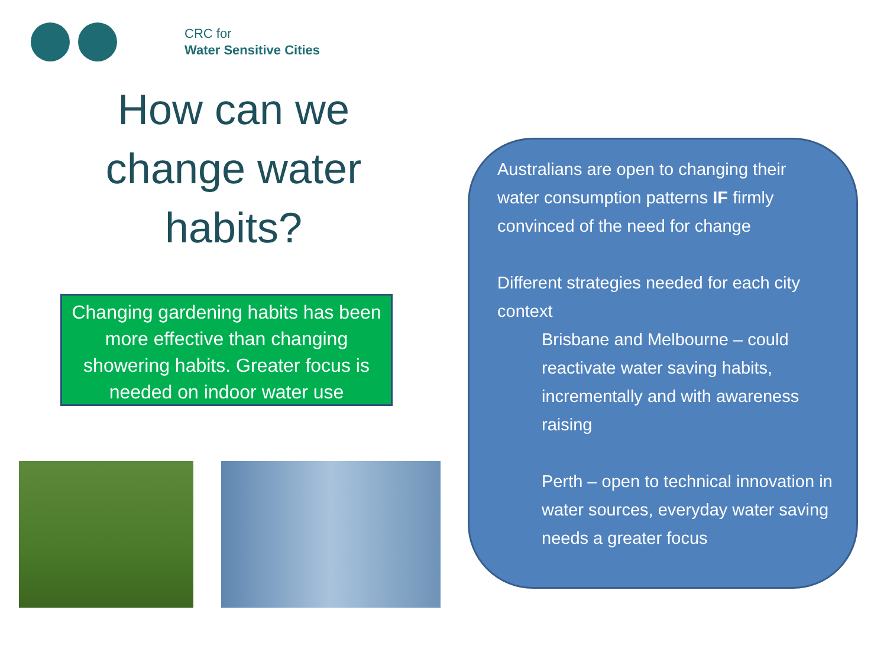CRC for
Water Sensitive Cities
How can we change water habits?
Changing gardening habits has been more effective than changing showering habits. Greater focus is needed on indoor water use
Australians are open to changing their water consumption patterns IF firmly convinced of the need for change
Different strategies needed for each city context
Brisbane and Melbourne – could reactivate water saving habits, incrementally and with awareness raising
Perth – open to technical innovation in water sources, everyday water saving needs a greater focus